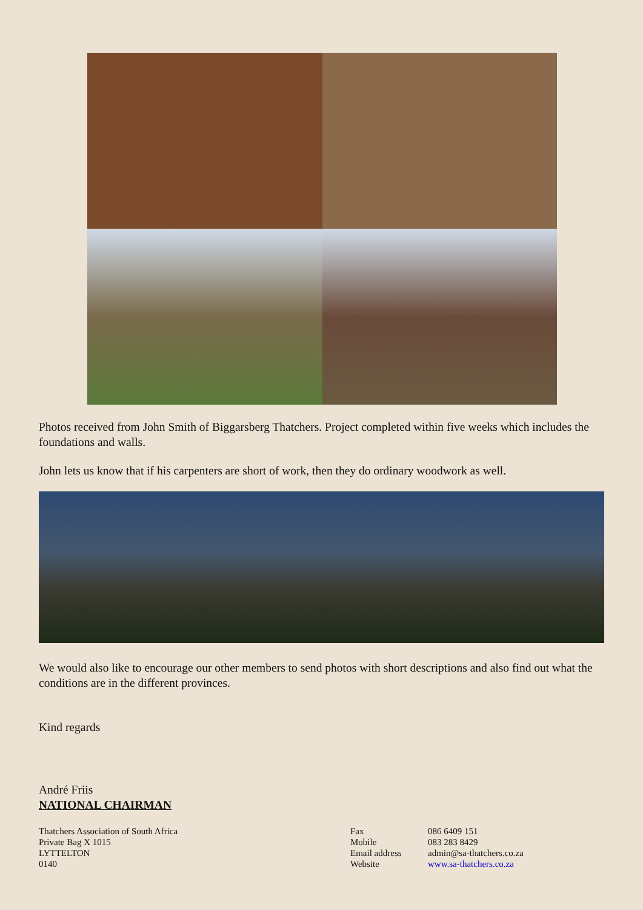Photos received from John Smith of Biggarsberg Thatchers. Project completed within five weeks which includes the foundations and walls.
John lets us know that if his carpenters are short of work, then they do ordinary woodwork as well.
We would also like to encourage our other members to send photos with short descriptions and also find out what the conditions are in the different provinces.
Kind regards
André Friis
NATIONAL CHAIRMAN
Thatchers Association of South Africa
Private Bag X 1015
LYTTELTON
0140
Fax
Mobile
Email address
Website
086 6409 151
083 283 8429
admin@sa-thatchers.co.za
www.sa-thatchers.co.za